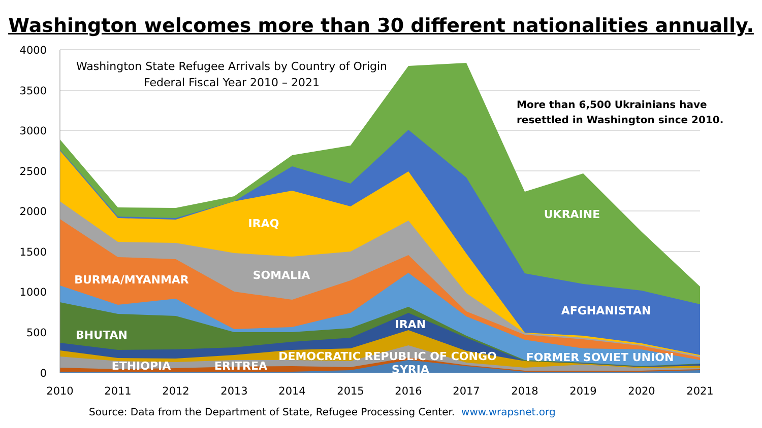Washington welcomes more than 30 different nationalities annually.
4000
3500
3000
2500
2000
1500
1000
500
0
2010
2011
2012
2013
2014
2015
2016
2017
2018
2019
2020
2021
Washington State Refugee Arrivals by Country of Origin
Federal Fiscal Year 2010 – 2021
More than 6,500 Ukrainians have
resettled in Washington since 2010.
IRAQ
SOMALIA
BURMA/MYANMAR
BHUTAN
IRAN
DEMOCRATIC REPUBLIC OF CONGO
ETHIOPIA
ERITREA
SYRIA
UKRAINE
AFGHANISTAN
FORMER SOVIET UNION
Source: Data from the Department of State, Refugee Processing Center. www.wrapsnet.org